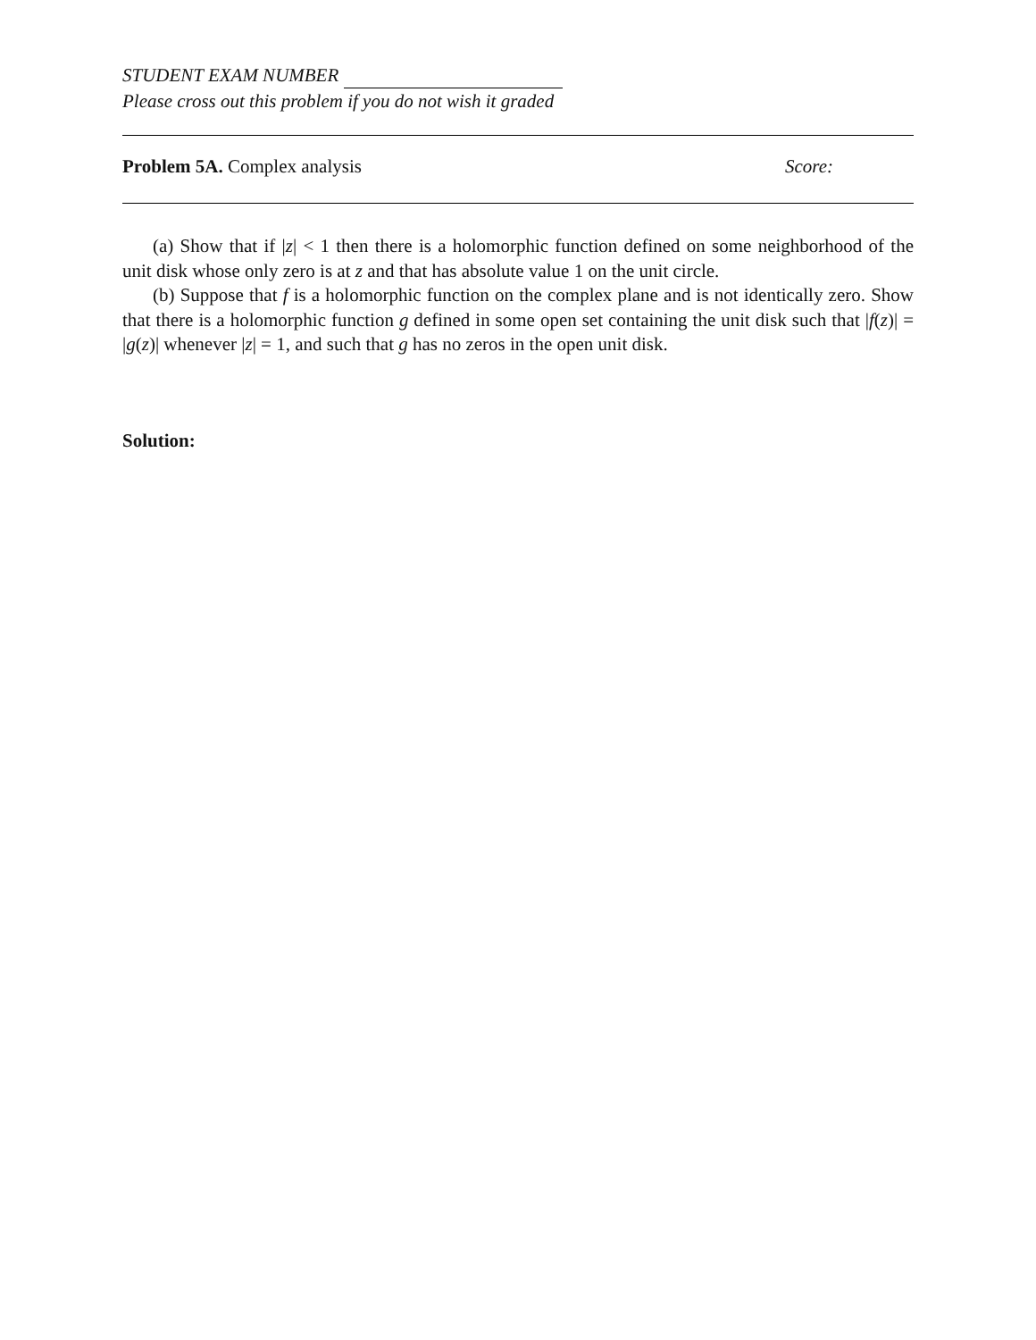STUDENT EXAM NUMBER
Please cross out this problem if you do not wish it graded
Problem 5A. Complex analysis Score:
(a) Show that if |z| < 1 then there is a holomorphic function defined on some neighborhood of the unit disk whose only zero is at z and that has absolute value 1 on the unit circle.
(b) Suppose that f is a holomorphic function on the complex plane and is not identically zero. Show that there is a holomorphic function g defined in some open set containing the unit disk such that |f(z)| = |g(z)| whenever |z| = 1, and such that g has no zeros in the open unit disk.
Solution: